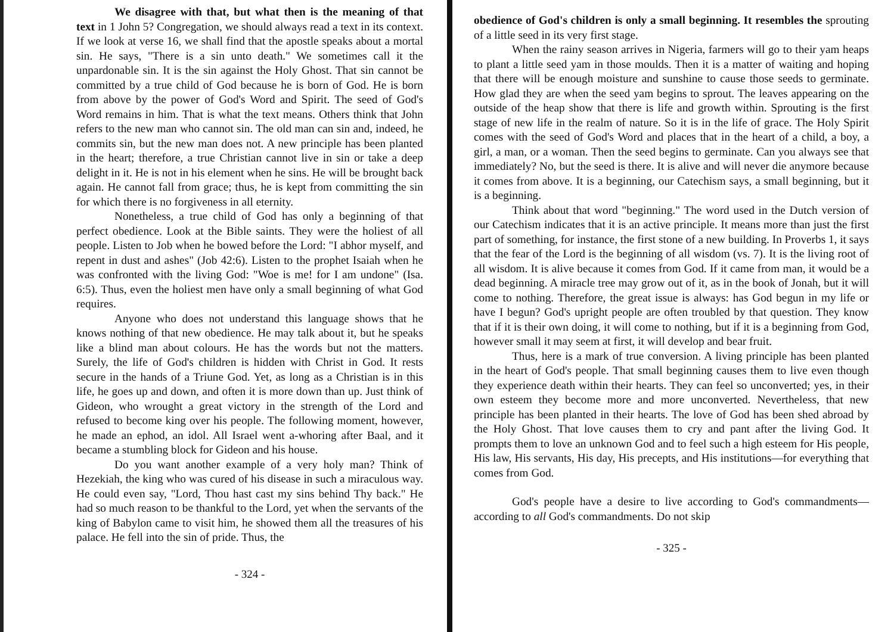We disagree with that, but what then is the meaning of that text in 1 John 5? Congregation, we should always read a text in its context. If we look at verse 16, we shall find that the apostle speaks about a mortal sin. He says, "There is a sin unto death." We sometimes call it the unpardonable sin. It is the sin against the Holy Ghost. That sin cannot be committed by a true child of God because he is born of God. He is born from above by the power of God's Word and Spirit. The seed of God's Word remains in him. That is what the text means. Others think that John refers to the new man who cannot sin. The old man can sin and, indeed, he commits sin, but the new man does not. A new principle has been planted in the heart; therefore, a true Christian cannot live in sin or take a deep delight in it. He is not in his element when he sins. He will be brought back again. He cannot fall from grace; thus, he is kept from committing the sin for which there is no forgiveness in all eternity.
Nonetheless, a true child of God has only a beginning of that perfect obedience. Look at the Bible saints. They were the holiest of all people. Listen to Job when he bowed before the Lord: "I abhor myself, and repent in dust and ashes" (Job 42:6). Listen to the prophet Isaiah when he was confronted with the living God: "Woe is me! for I am undone" (Isa. 6:5). Thus, even the holiest men have only a small beginning of what God requires.
Anyone who does not understand this language shows that he knows nothing of that new obedience. He may talk about it, but he speaks like a blind man about colours. He has the words but not the matters. Surely, the life of God's children is hidden with Christ in God. It rests secure in the hands of a Triune God. Yet, as long as a Christian is in this life, he goes up and down, and often it is more down than up. Just think of Gideon, who wrought a great victory in the strength of the Lord and refused to become king over his people. The following moment, however, he made an ephod, an idol. All Israel went a-whoring after Baal, and it became a stumbling block for Gideon and his house.
Do you want another example of a very holy man? Think of Hezekiah, the king who was cured of his disease in such a miraculous way. He could even say, "Lord, Thou hast cast my sins behind Thy back." He had so much reason to be thankful to the Lord, yet when the servants of the king of Babylon came to visit him, he showed them all the treasures of his palace. He fell into the sin of pride. Thus, the
- 324 -
obedience of God's children is only a small beginning. It resembles the sprouting of a little seed in its very first stage.
When the rainy season arrives in Nigeria, farmers will go to their yam heaps to plant a little seed yam in those moulds. Then it is a matter of waiting and hoping that there will be enough moisture and sunshine to cause those seeds to germinate. How glad they are when the seed yam begins to sprout. The leaves appearing on the outside of the heap show that there is life and growth within. Sprouting is the first stage of new life in the realm of nature. So it is in the life of grace. The Holy Spirit comes with the seed of God's Word and places that in the heart of a child, a boy, a girl, a man, or a woman. Then the seed begins to germinate. Can you always see that immediately? No, but the seed is there. It is alive and will never die anymore because it comes from above. It is a beginning, our Catechism says, a small beginning, but it is a beginning.
Think about that word "beginning." The word used in the Dutch version of our Catechism indicates that it is an active principle. It means more than just the first part of something, for instance, the first stone of a new building. In Proverbs 1, it says that the fear of the Lord is the beginning of all wisdom (vs. 7). It is the living root of all wisdom. It is alive because it comes from God. If it came from man, it would be a dead beginning. A miracle tree may grow out of it, as in the book of Jonah, but it will come to nothing. Therefore, the great issue is always: has God begun in my life or have I begun? God's upright people are often troubled by that question. They know that if it is their own doing, it will come to nothing, but if it is a beginning from God, however small it may seem at first, it will develop and bear fruit.
Thus, here is a mark of true conversion. A living principle has been planted in the heart of God's people. That small beginning causes them to live even though they experience death within their hearts. They can feel so unconverted; yes, in their own esteem they become more and more unconverted. Nevertheless, that new principle has been planted in their hearts. The love of God has been shed abroad by the Holy Ghost. That love causes them to cry and pant after the living God. It prompts them to love an unknown God and to feel such a high esteem for His people, His law, His servants, His day, His precepts, and His institutions—for everything that comes from God.
God's people have a desire to live according to God's commandments—according to all God's commandments. Do not skip
- 325 -